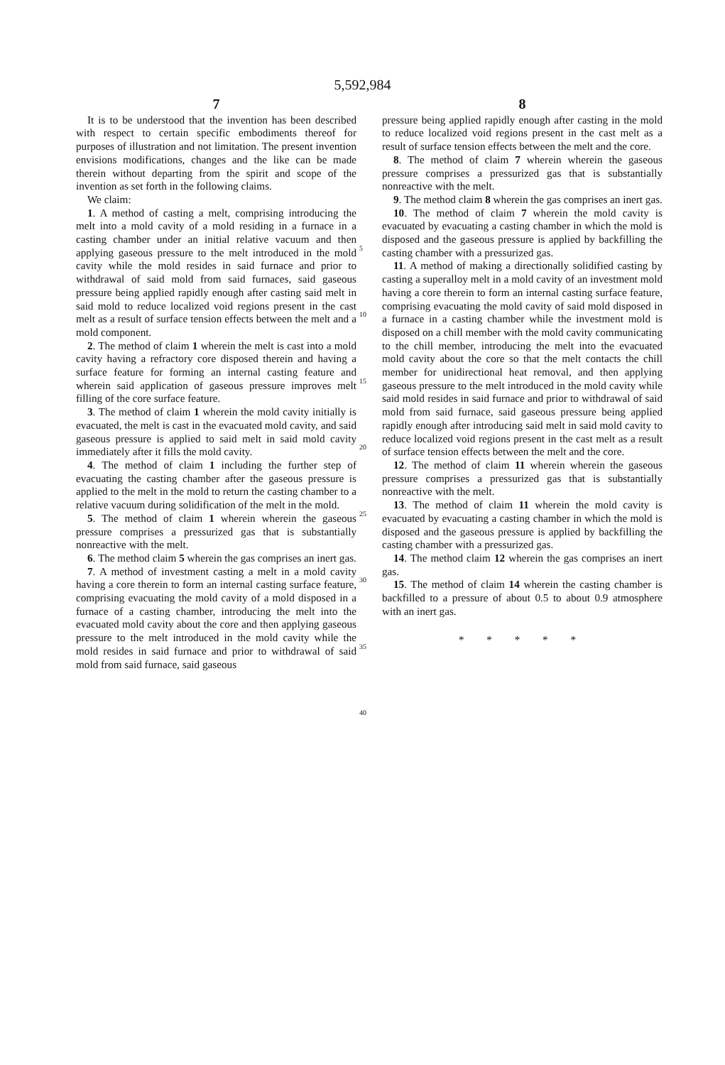5,592,984
7
It is to be understood that the invention has been described with respect to certain specific embodiments thereof for purposes of illustration and not limitation. The present invention envisions modifications, changes and the like can be made therein without departing from the spirit and scope of the invention as set forth in the following claims.
We claim:
1. A method of casting a melt, comprising introducing the melt into a mold cavity of a mold residing in a furnace in a casting chamber under an initial relative vacuum and then applying gaseous pressure to the melt introduced in the mold cavity while the mold resides in said furnace and prior to withdrawal of said mold from said furnaces, said gaseous pressure being applied rapidly enough after casting said melt in said mold to reduce localized void regions present in the cast melt as a result of surface tension effects between the melt and a mold component.
2. The method of claim 1 wherein the melt is cast into a mold cavity having a refractory core disposed therein and having a surface feature for forming an internal casting feature and wherein said application of gaseous pressure improves melt filling of the core surface feature.
3. The method of claim 1 wherein the mold cavity initially is evacuated, the melt is cast in the evacuated mold cavity, and said gaseous pressure is applied to said melt in said mold cavity immediately after it fills the mold cavity.
4. The method of claim 1 including the further step of evacuating the casting chamber after the gaseous pressure is applied to the melt in the mold to return the casting chamber to a relative vacuum during solidification of the melt in the mold.
5. The method of claim 1 wherein wherein the gaseous pressure comprises a pressurized gas that is substantially nonreactive with the melt.
6. The method claim 5 wherein the gas comprises an inert gas.
7. A method of investment casting a melt in a mold cavity having a core therein to form an internal casting surface feature, comprising evacuating the mold cavity of a mold disposed in a furnace of a casting chamber, introducing the melt into the evacuated mold cavity about the core and then applying gaseous pressure to the melt introduced in the mold cavity while the mold resides in said furnace and prior to withdrawal of said mold from said furnace, said gaseous
5
10
15
20
25
30
35
40
8
pressure being applied rapidly enough after casting in the mold to reduce localized void regions present in the cast melt as a result of surface tension effects between the melt and the core.
8. The method of claim 7 wherein wherein the gaseous pressure comprises a pressurized gas that is substantially nonreactive with the melt.
9. The method claim 8 wherein the gas comprises an inert gas.
10. The method of claim 7 wherein the mold cavity is evacuated by evacuating a casting chamber in which the mold is disposed and the gaseous pressure is applied by backfilling the casting chamber with a pressurized gas.
11. A method of making a directionally solidified casting by casting a superalloy melt in a mold cavity of an investment mold having a core therein to form an internal casting surface feature, comprising evacuating the mold cavity of said mold disposed in a furnace in a casting chamber while the investment mold is disposed on a chill member with the mold cavity communicating to the chill member, introducing the melt into the evacuated mold cavity about the core so that the melt contacts the chill member for unidirectional heat removal, and then applying gaseous pressure to the melt introduced in the mold cavity while said mold resides in said furnace and prior to withdrawal of said mold from said furnace, said gaseous pressure being applied rapidly enough after introducing said melt in said mold cavity to reduce localized void regions present in the cast melt as a result of surface tension effects between the melt and the core.
12. The method of claim 11 wherein wherein the gaseous pressure comprises a pressurized gas that is substantially nonreactive with the melt.
13. The method of claim 11 wherein the mold cavity is evacuated by evacuating a casting chamber in which the mold is disposed and the gaseous pressure is applied by backfilling the casting chamber with a pressurized gas.
14. The method claim 12 wherein the gas comprises an inert gas.
15. The method of claim 14 wherein the casting chamber is backfilled to a pressure of about 0.5 to about 0.9 atmosphere with an inert gas.
* * * * *